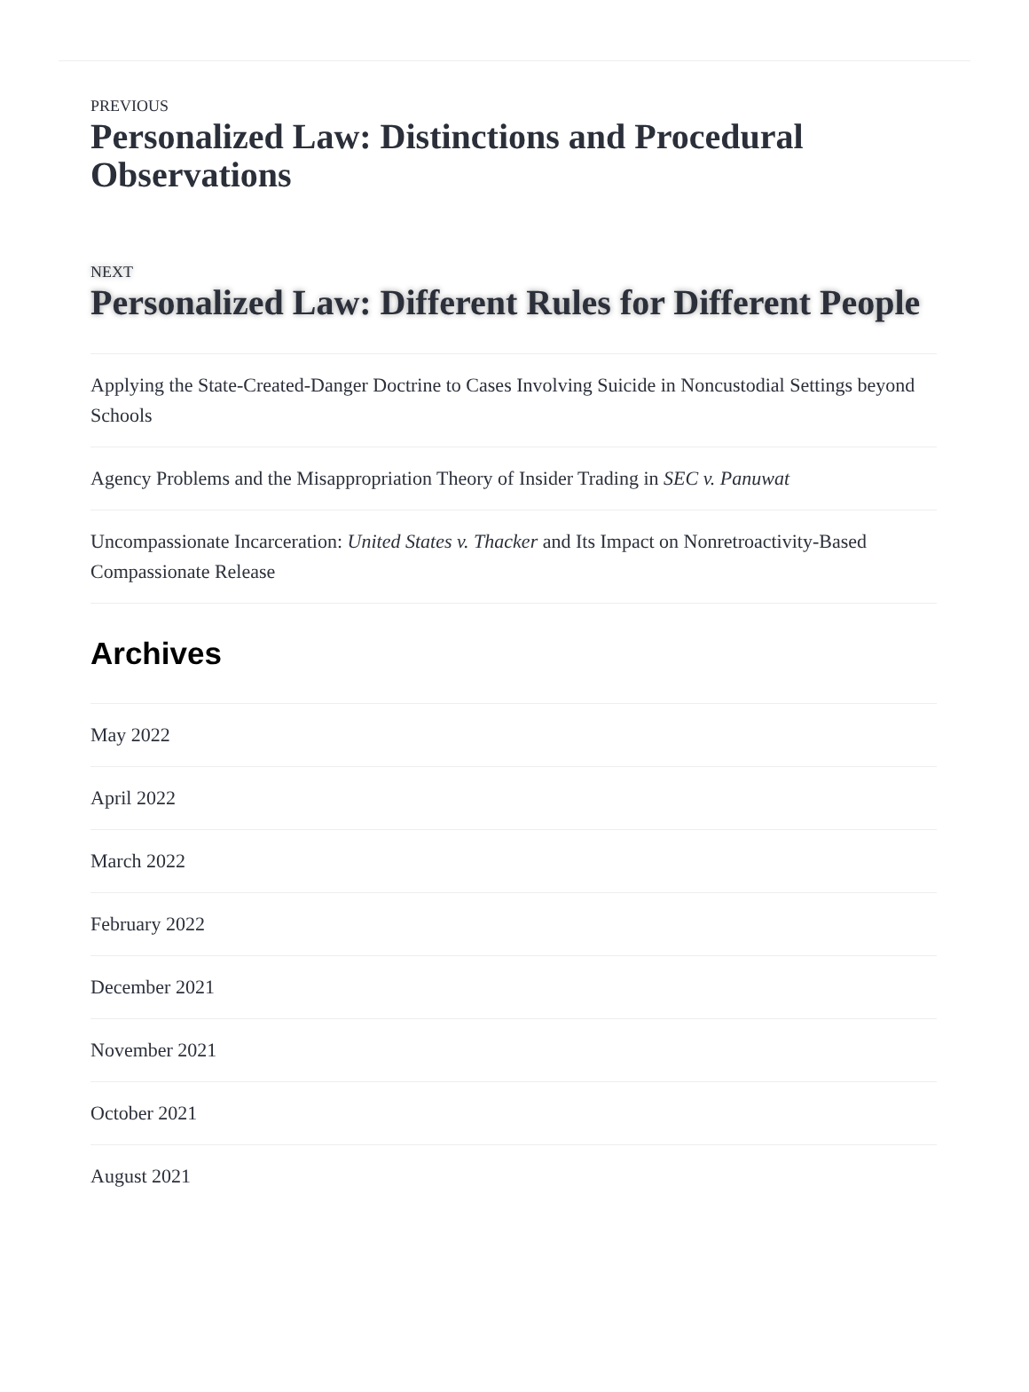PREVIOUS
Personalized Law: Distinctions and Procedural Observations
NEXT
Personalized Law: Different Rules for Different People
Applying the State-Created-Danger Doctrine to Cases Involving Suicide in Noncustodial Settings beyond Schools
Agency Problems and the Misappropriation Theory of Insider Trading in SEC v. Panuwat
Uncompassionate Incarceration: United States v. Thacker and Its Impact on Nonretroactivity-Based Compassionate Release
Archives
May 2022
April 2022
March 2022
February 2022
December 2021
November 2021
October 2021
August 2021